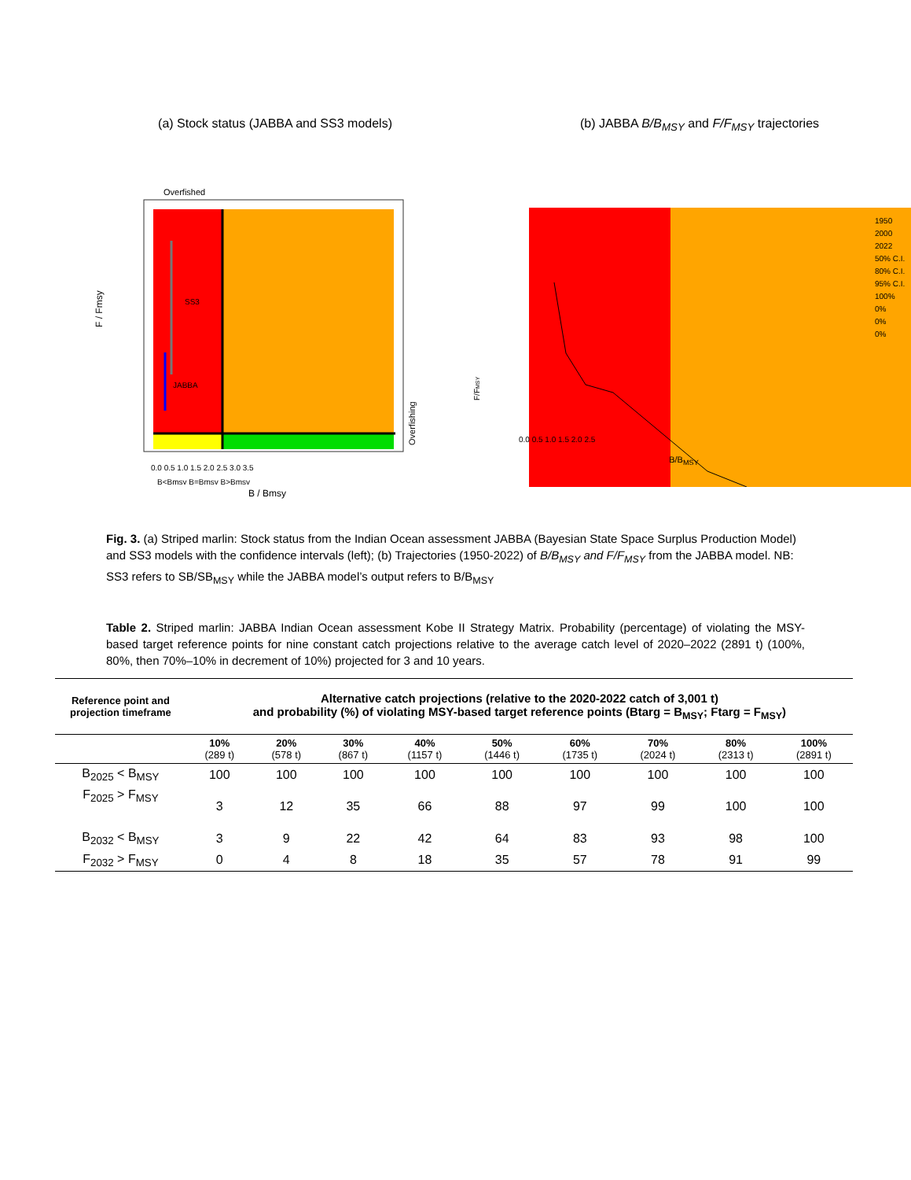(a) Stock status (JABBA and SS3 models)
Overfished
SS3
JABBA
0.0 0.5 1.0 1.5 2.0 2.5 3.0 3.5
B<Bmsy B=Bmsy B>Bmsy
F / Fmsy
Overfishing
B / Bmsy
(b) JABBA B/B<sub>MSY</sub> and F/F<sub>MSY</sub> trajectories
1950
2000
2022
50% C.I.
80% C.I.
95% C.I.
100%
0%
0%
0%
F/FMSY
0.0 0.5 1.0 1.5 2.0 2.5
B/B<sub>MSY</sub>
Fig. 3. (a) Striped marlin: Stock status from the Indian Ocean assessment JABBA (Bayesian State Space Surplus Production Model) and SS3 models with the confidence intervals (left); (b) Trajectories (1950-2022) of B/B<sub>MSY</sub> and F/F<sub>MSY</sub> from the JABBA model. NB: SS3 refers to SB/SB<sub>MSY</sub> while the JABBA model’s output refers to B/B<sub>MSY</sub>
Table 2. Striped marlin: JABBA Indian Ocean assessment Kobe II Strategy Matrix. Probability (percentage) of violating the MSY-based target reference points for nine constant catch projections relative to the average catch level of 2020–2022 (2891 t) (100%, 80%, then 70%–10% in decrement of 10%) projected for 3 and 10 years.
| Reference point and projection timeframe | Alternative catch projections (relative to the 2020-2022 catch of 3,001 t) and probability (%) of violating MSY-based target reference points (Btarg = B<sub>MSY</sub>; Ftarg = F<sub>MSY</sub>) | | | | | | | | |
| --- | --- | --- | --- | --- | --- | --- | --- | --- | --- |
| | 10% (289 t) | 20% (578 t) | 30% (867 t) | 40% (1157 t) | 50% (1446 t) | 60% (1735 t) | 70% (2024 t) | 80% (2313 t) | 100% (2891 t) |
| B<sub>2025</sub> < B<sub>MSY</sub> | 100 | 100 | 100 | 100 | 100 | 100 | 100 | 100 | 100 |
| F<sub>2025</sub> > F<sub>MSY</sub> | 3 | 12 | 35 | 66 | 88 | 97 | 99 | 100 | 100 |
| B<sub>2032</sub> < B<sub>MSY</sub> | 3 | 9 | 22 | 42 | 64 | 83 | 93 | 98 | 100 |
| F<sub>2032</sub> > F<sub>MSY</sub> | 0 | 4 | 8 | 18 | 35 | 57 | 78 | 91 | 99 |